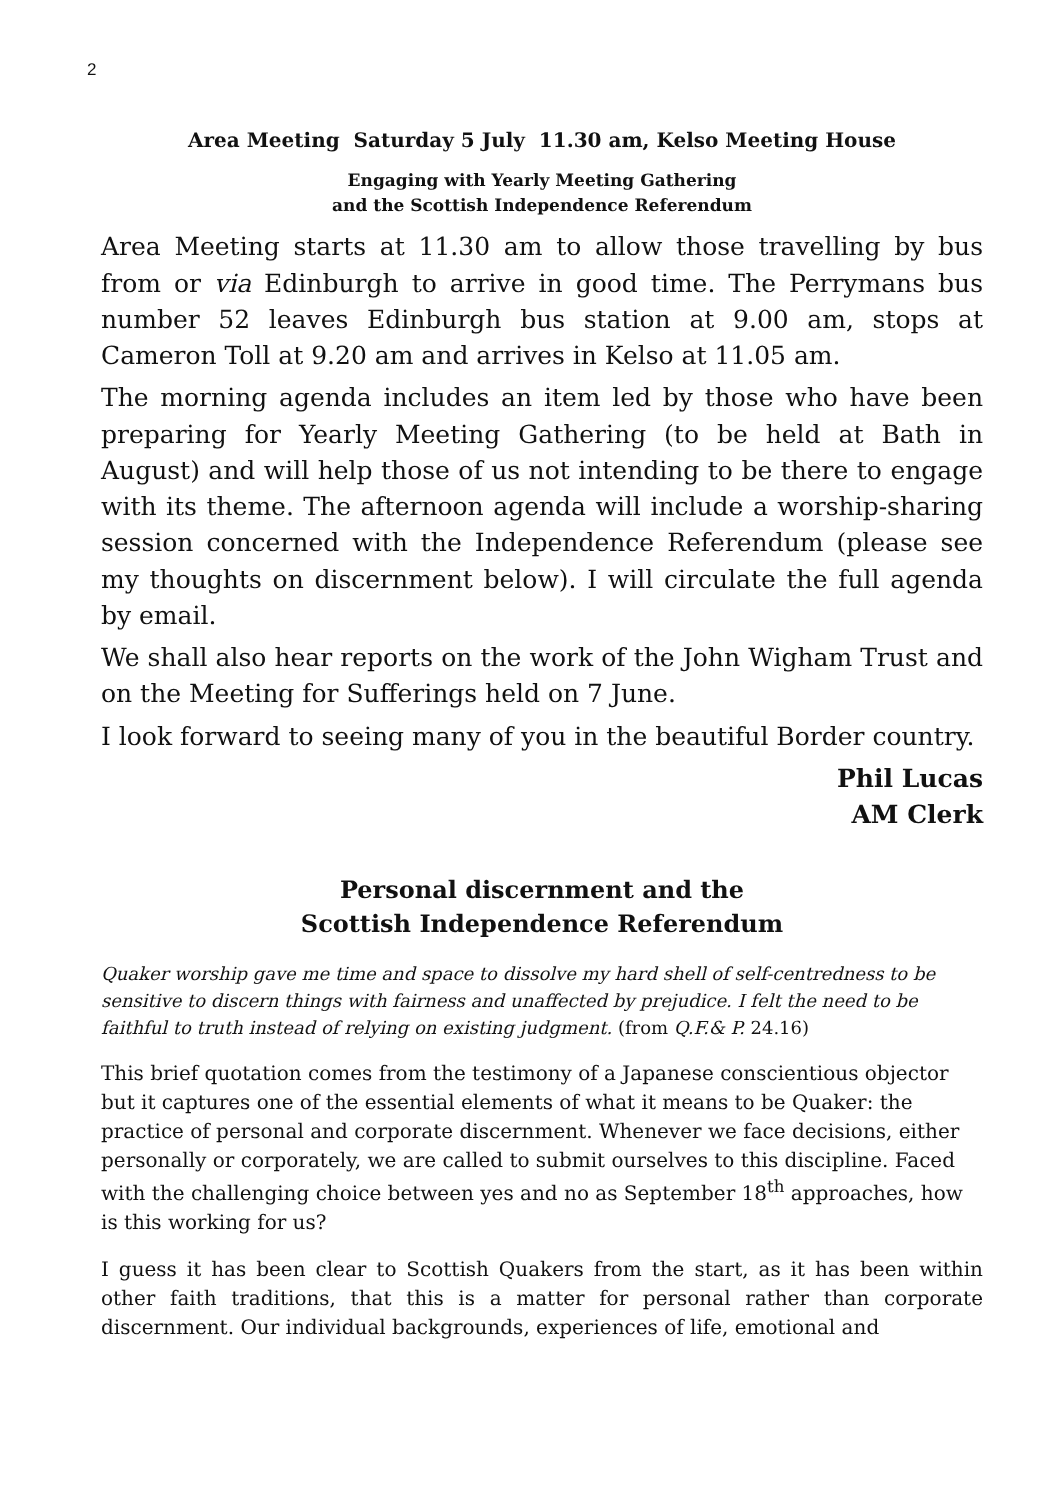2
Area Meeting Saturday 5 July 11.30 am, Kelso Meeting House
Engaging with Yearly Meeting Gathering
and the Scottish Independence Referendum
Area Meeting starts at 11.30 am to allow those travelling by bus from or via Edinburgh to arrive in good time. The Perrymans bus number 52 leaves Edinburgh bus station at 9.00 am, stops at Cameron Toll at 9.20 am and arrives in Kelso at 11.05 am.
The morning agenda includes an item led by those who have been preparing for Yearly Meeting Gathering (to be held at Bath in August) and will help those of us not intending to be there to engage with its theme. The afternoon agenda will include a worship-sharing session concerned with the Independence Referendum (please see my thoughts on discernment below). I will circulate the full agenda by email.
We shall also hear reports on the work of the John Wigham Trust and on the Meeting for Sufferings held on 7 June.
I look forward to seeing many of you in the beautiful Border country.
Phil Lucas
AM Clerk
Personal discernment and the
Scottish Independence Referendum
Quaker worship gave me time and space to dissolve my hard shell of self-centredness to be sensitive to discern things with fairness and unaffected by prejudice. I felt the need to be faithful to truth instead of relying on existing judgment. (from Q.F.& P. 24.16)
This brief quotation comes from the testimony of a Japanese conscientious objector but it captures one of the essential elements of what it means to be Quaker: the practice of personal and corporate discernment. Whenever we face decisions, either personally or corporately, we are called to submit ourselves to this discipline. Faced with the challenging choice between yes and no as September 18<sup>th</sup> approaches, how is this working for us?
I guess it has been clear to Scottish Quakers from the start, as it has been within other faith traditions, that this is a matter for personal rather than corporate discernment. Our individual backgrounds, experiences of life, emotional and